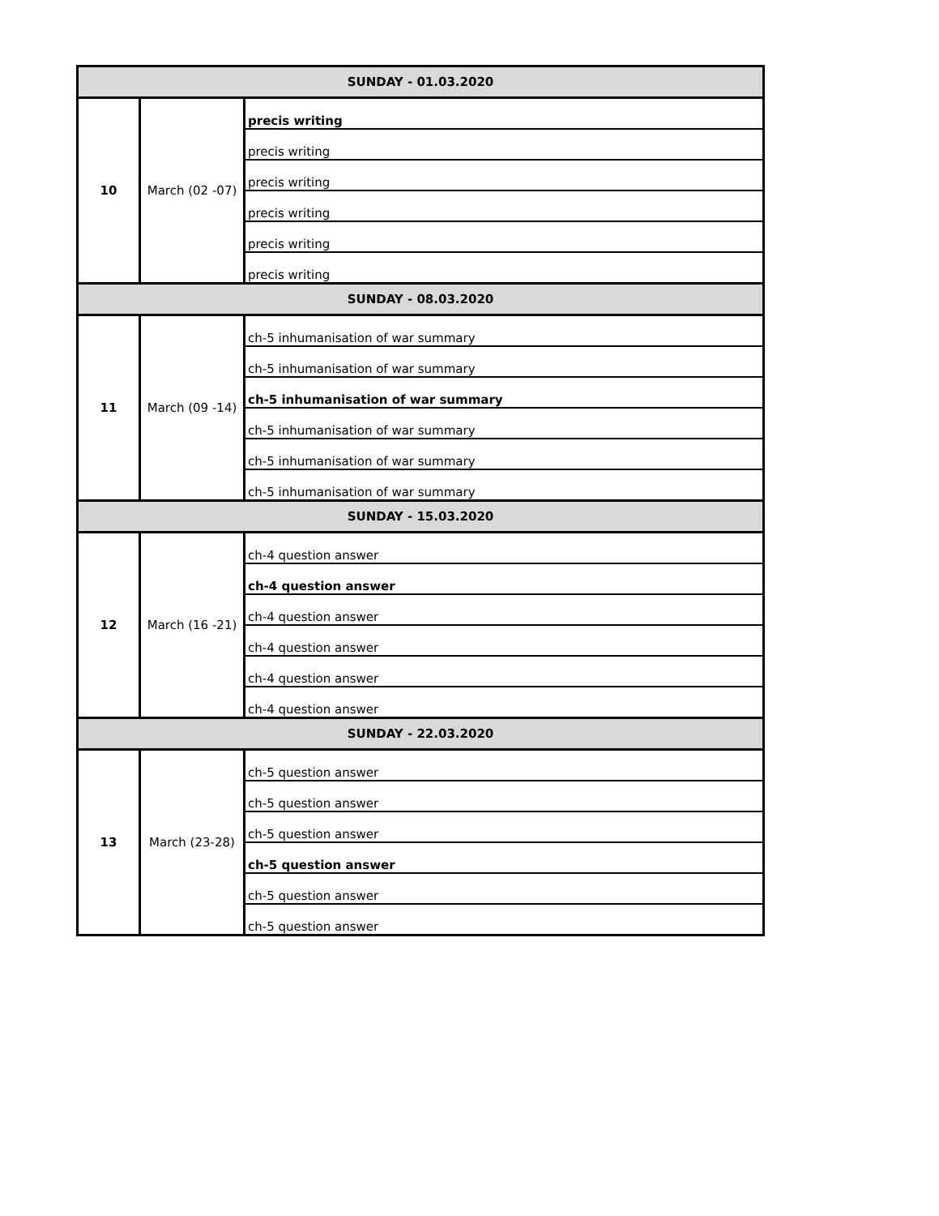| SUNDAY - 01.03.2020 | | |
| 10 | March (02 -07) | precis writing |
| | | precis writing |
| | | precis writing |
| | | precis writing |
| | | precis writing |
| | | precis writing |
| SUNDAY - 08.03.2020 | | |
| 11 | March (09 -14) | ch-5 inhumanisation of war summary |
| | | ch-5 inhumanisation of war summary |
| | | ch-5 inhumanisation of war summary |
| | | ch-5 inhumanisation of war summary |
| | | ch-5 inhumanisation of war summary |
| | | ch-5 inhumanisation of war summary |
| SUNDAY - 15.03.2020 | | |
| 12 | March (16 -21) | ch-4 question answer |
| | | ch-4 question answer |
| | | ch-4 question answer |
| | | ch-4 question answer |
| | | ch-4 question answer |
| | | ch-4 question answer |
| SUNDAY - 22.03.2020 | | |
| 13 | March (23-28) | ch-5 question answer |
| | | ch-5 question answer |
| | | ch-5 question answer |
| | | ch-5 question answer |
| | | ch-5 question answer |
| | | ch-5 question answer |